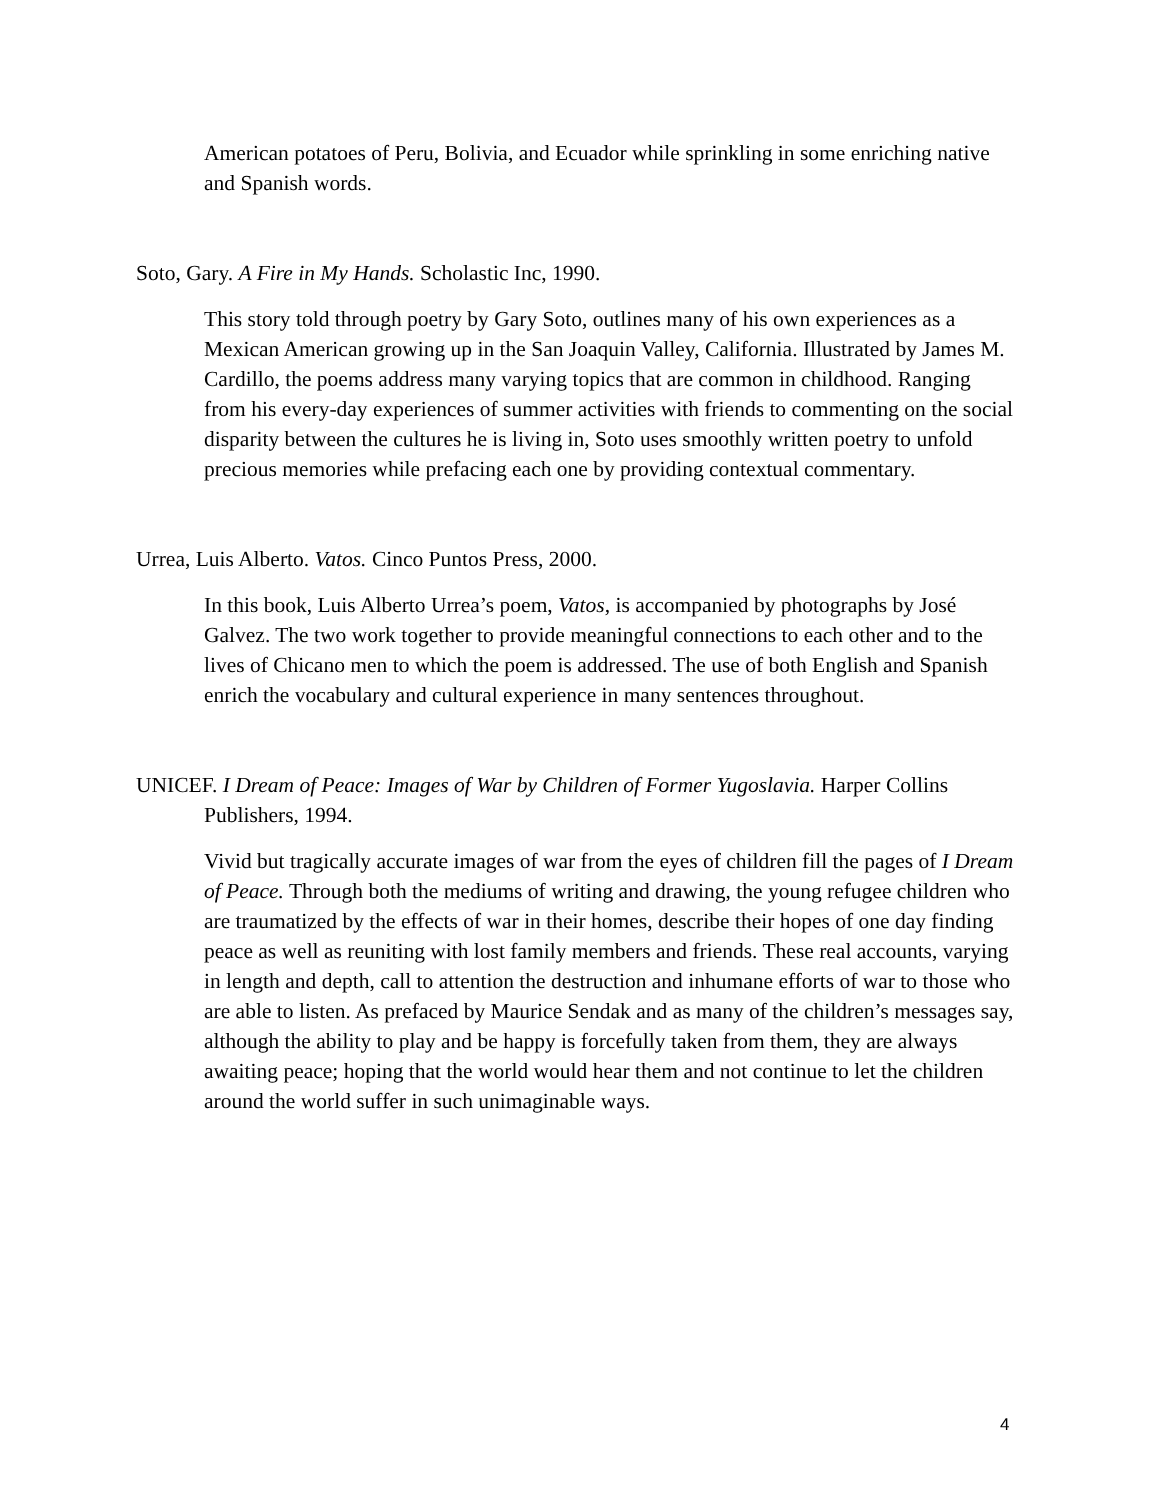American potatoes of Peru, Bolivia, and Ecuador while sprinkling in some enriching native and Spanish words.
Soto, Gary. A Fire in My Hands. Scholastic Inc, 1990.
This story told through poetry by Gary Soto, outlines many of his own experiences as a Mexican American growing up in the San Joaquin Valley, California. Illustrated by James M. Cardillo, the poems address many varying topics that are common in childhood. Ranging from his every-day experiences of summer activities with friends to commenting on the social disparity between the cultures he is living in, Soto uses smoothly written poetry to unfold precious memories while prefacing each one by providing contextual commentary.
Urrea, Luis Alberto. Vatos. Cinco Puntos Press, 2000.
In this book, Luis Alberto Urrea’s poem, Vatos, is accompanied by photographs by José Galvez. The two work together to provide meaningful connections to each other and to the lives of Chicano men to which the poem is addressed. The use of both English and Spanish enrich the vocabulary and cultural experience in many sentences throughout.
UNICEF. I Dream of Peace: Images of War by Children of Former Yugoslavia. Harper Collins Publishers, 1994.
Vivid but tragically accurate images of war from the eyes of children fill the pages of I Dream of Peace. Through both the mediums of writing and drawing, the young refugee children who are traumatized by the effects of war in their homes, describe their hopes of one day finding peace as well as reuniting with lost family members and friends. These real accounts, varying in length and depth, call to attention the destruction and inhumane efforts of war to those who are able to listen. As prefaced by Maurice Sendak and as many of the children’s messages say, although the ability to play and be happy is forcefully taken from them, they are always awaiting peace; hoping that the world would hear them and not continue to let the children around the world suffer in such unimaginable ways.
4